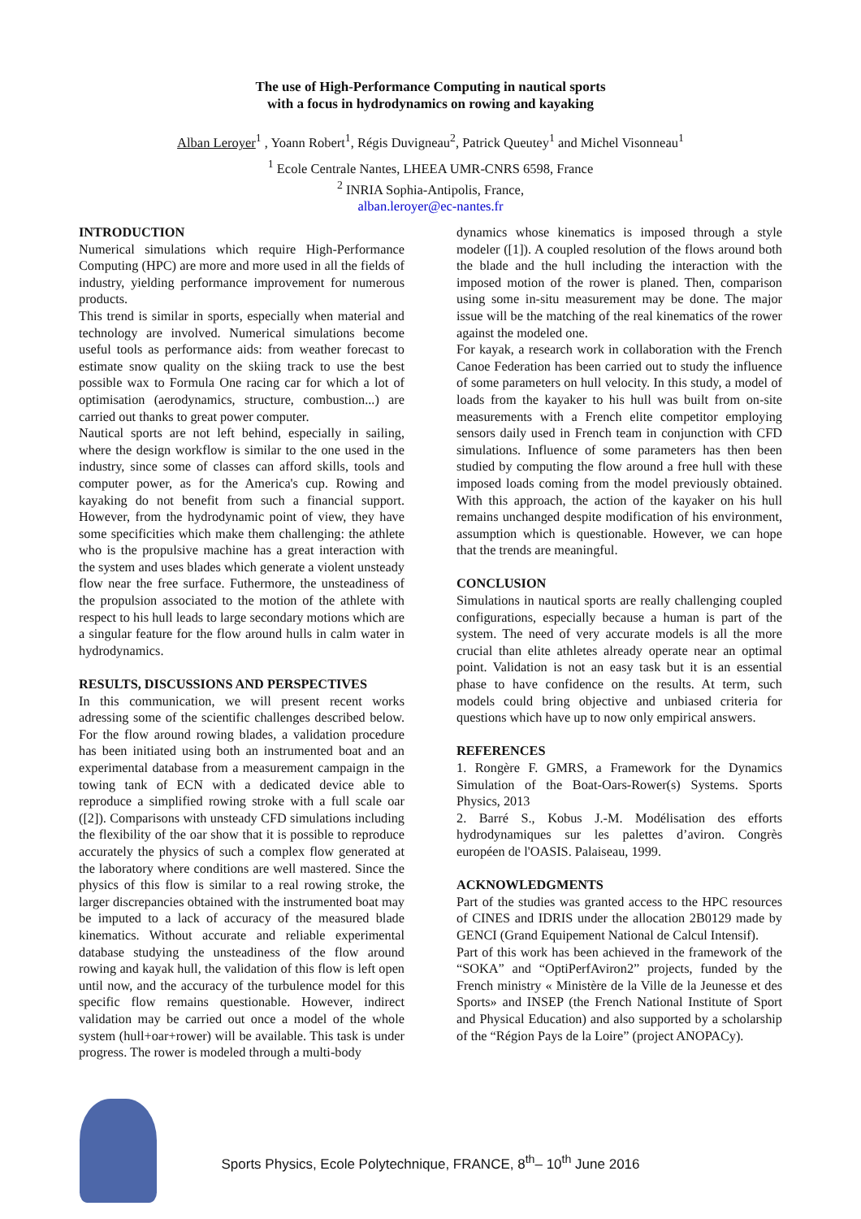The use of High-Performance Computing in nautical sports
with a focus in hydrodynamics on rowing and kayaking
Alban Leroyer<sup>1</sup> , Yoann Robert<sup>1</sup>, Régis Duvigneau<sup>2</sup>, Patrick Queutey<sup>1</sup> and Michel Visonneau<sup>1</sup>
<sup>1</sup> Ecole Centrale Nantes, LHEEA UMR-CNRS 6598, France
<sup>2</sup> INRIA Sophia-Antipolis, France,
alban.leroyer@ec-nantes.fr
INTRODUCTION
Numerical simulations which require High-Performance Computing (HPC) are more and more used in all the fields of industry, yielding performance improvement for numerous products.
This trend is similar in sports, especially when material and technology are involved. Numerical simulations become useful tools as performance aids: from weather forecast to estimate snow quality on the skiing track to use the best possible wax to Formula One racing car for which a lot of optimisation (aerodynamics, structure, combustion...) are carried out thanks to great power computer.
Nautical sports are not left behind, especially in sailing, where the design workflow is similar to the one used in the industry, since some of classes can afford skills, tools and computer power, as for the America's cup. Rowing and kayaking do not benefit from such a financial support. However, from the hydrodynamic point of view, they have some specificities which make them challenging: the athlete who is the propulsive machine has a great interaction with the system and uses blades which generate a violent unsteady flow near the free surface. Futhermore, the unsteadiness of the propulsion associated to the motion of the athlete with respect to his hull leads to large secondary motions which are a singular feature for the flow around hulls in calm water in hydrodynamics.
RESULTS, DISCUSSIONS AND PERSPECTIVES
In this communication, we will present recent works adressing some of the scientific challenges described below. For the flow around rowing blades, a validation procedure has been initiated using both an instrumented boat and an experimental database from a measurement campaign in the towing tank of ECN with a dedicated device able to reproduce a simplified rowing stroke with a full scale oar ([2]). Comparisons with unsteady CFD simulations including the flexibility of the oar show that it is possible to reproduce accurately the physics of such a complex flow generated at the laboratory where conditions are well mastered. Since the physics of this flow is similar to a real rowing stroke, the larger discrepancies obtained with the instrumented boat may be imputed to a lack of accuracy of the measured blade kinematics. Without accurate and reliable experimental database studying the unsteadiness of the flow around rowing and kayak hull, the validation of this flow is left open until now, and the accuracy of the turbulence model for this specific flow remains questionable. However, indirect validation may be carried out once a model of the whole system (hull+oar+rower) will be available. This task is under progress. The rower is modeled through a multi-body
dynamics whose kinematics is imposed through a style modeler ([1]). A coupled resolution of the flows around both the blade and the hull including the interaction with the imposed motion of the rower is planed. Then, comparison using some in-situ measurement may be done. The major issue will be the matching of the real kinematics of the rower against the modeled one.
For kayak, a research work in collaboration with the French Canoe Federation has been carried out to study the influence of some parameters on hull velocity. In this study, a model of loads from the kayaker to his hull was built from on-site measurements with a French elite competitor employing sensors daily used in French team in conjunction with CFD simulations. Influence of some parameters has then been studied by computing the flow around a free hull with these imposed loads coming from the model previously obtained. With this approach, the action of the kayaker on his hull remains unchanged despite modification of his environment, assumption which is questionable. However, we can hope that the trends are meaningful.
CONCLUSION
Simulations in nautical sports are really challenging coupled configurations, especially because a human is part of the system. The need of very accurate models is all the more crucial than elite athletes already operate near an optimal point. Validation is not an easy task but it is an essential phase to have confidence on the results. At term, such models could bring objective and unbiased criteria for questions which have up to now only empirical answers.
REFERENCES
1. Rongère F. GMRS, a Framework for the Dynamics Simulation of the Boat-Oars-Rower(s) Systems. Sports Physics, 2013
2. Barré S., Kobus J.-M. Modélisation des efforts hydrodynamiques sur les palettes d’aviron. Congrès européen de l'OASIS. Palaiseau, 1999.
ACKNOWLEDGMENTS
Part of the studies was granted access to the HPC resources of CINES and IDRIS under the allocation 2B0129 made by GENCI (Grand Equipement National de Calcul Intensif).
Part of this work has been achieved in the framework of the “SOKA” and “OptiPerfAviron2” projects, funded by the French ministry « Ministère de la Ville de la Jeunesse et des Sports» and INSEP (the French National Institute of Sport and Physical Education) and also supported by a scholarship of the “Région Pays de la Loire” (project ANOPACy).
Sports Physics, Ecole Polytechnique, FRANCE, 8<sup>th</sup>– 10<sup>th</sup> June 2016